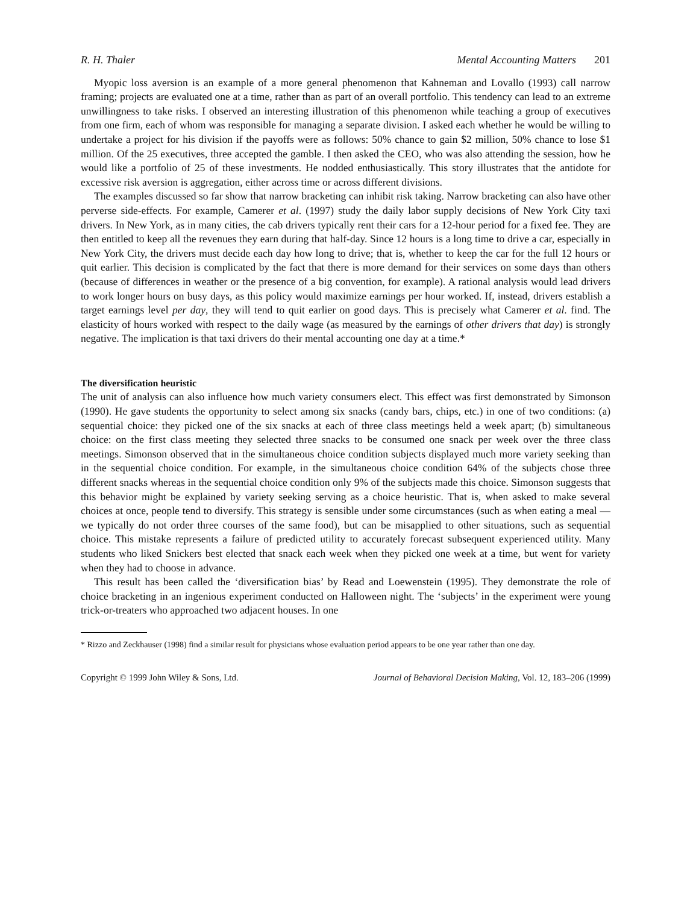R. H. Thaler Mental Accounting Matters 201
Myopic loss aversion is an example of a more general phenomenon that Kahneman and Lovallo (1993) call narrow framing; projects are evaluated one at a time, rather than as part of an overall portfolio. This tendency can lead to an extreme unwillingness to take risks. I observed an interesting illustration of this phenomenon while teaching a group of executives from one firm, each of whom was responsible for managing a separate division. I asked each whether he would be willing to undertake a project for his division if the payoffs were as follows: 50% chance to gain $2 million, 50% chance to lose $1 million. Of the 25 executives, three accepted the gamble. I then asked the CEO, who was also attending the session, how he would like a portfolio of 25 of these investments. He nodded enthusiastically. This story illustrates that the antidote for excessive risk aversion is aggregation, either across time or across different divisions.
The examples discussed so far show that narrow bracketing can inhibit risk taking. Narrow bracketing can also have other perverse side-effects. For example, Camerer et al. (1997) study the daily labor supply decisions of New York City taxi drivers. In New York, as in many cities, the cab drivers typically rent their cars for a 12-hour period for a fixed fee. They are then entitled to keep all the revenues they earn during that half-day. Since 12 hours is a long time to drive a car, especially in New York City, the drivers must decide each day how long to drive; that is, whether to keep the car for the full 12 hours or quit earlier. This decision is complicated by the fact that there is more demand for their services on some days than others (because of differences in weather or the presence of a big convention, for example). A rational analysis would lead drivers to work longer hours on busy days, as this policy would maximize earnings per hour worked. If, instead, drivers establish a target earnings level per day, they will tend to quit earlier on good days. This is precisely what Camerer et al. find. The elasticity of hours worked with respect to the daily wage (as measured by the earnings of other drivers that day) is strongly negative. The implication is that taxi drivers do their mental accounting one day at a time.*
The diversification heuristic
The unit of analysis can also influence how much variety consumers elect. This effect was first demonstrated by Simonson (1990). He gave students the opportunity to select among six snacks (candy bars, chips, etc.) in one of two conditions: (a) sequential choice: they picked one of the six snacks at each of three class meetings held a week apart; (b) simultaneous choice: on the first class meeting they selected three snacks to be consumed one snack per week over the three class meetings. Simonson observed that in the simultaneous choice condition subjects displayed much more variety seeking than in the sequential choice condition. For example, in the simultaneous choice condition 64% of the subjects chose three different snacks whereas in the sequential choice condition only 9% of the subjects made this choice. Simonson suggests that this behavior might be explained by variety seeking serving as a choice heuristic. That is, when asked to make several choices at once, people tend to diversify. This strategy is sensible under some circumstances (such as when eating a meal — we typically do not order three courses of the same food), but can be misapplied to other situations, such as sequential choice. This mistake represents a failure of predicted utility to accurately forecast subsequent experienced utility. Many students who liked Snickers best elected that snack each week when they picked one week at a time, but went for variety when they had to choose in advance.
This result has been called the ‘diversification bias’ by Read and Loewenstein (1995). They demonstrate the role of choice bracketing in an ingenious experiment conducted on Halloween night. The ‘subjects’ in the experiment were young trick-or-treaters who approached two adjacent houses. In one
* Rizzo and Zeckhauser (1998) find a similar result for physicians whose evaluation period appears to be one year rather than one day.
Copyright © 1999 John Wiley & Sons, Ltd. Journal of Behavioral Decision Making, Vol. 12, 183–206 (1999)